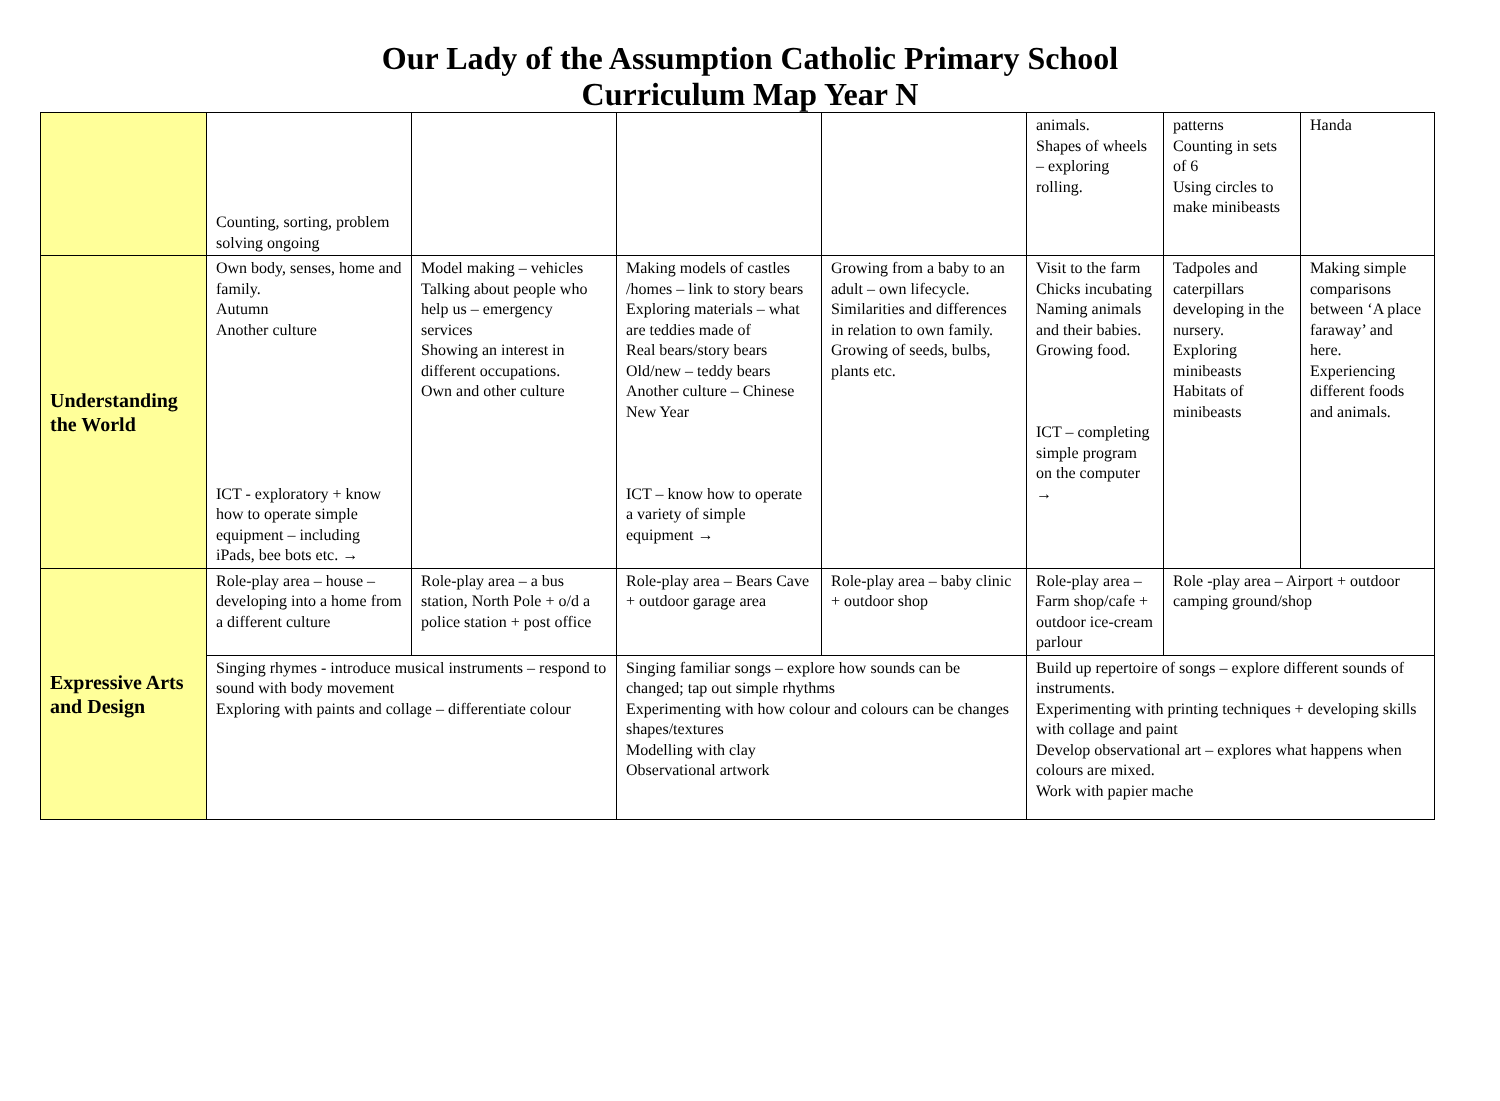Our Lady of the Assumption Catholic Primary School
Curriculum Map Year N
| | Counting, sorting, problem solving ongoing | | | | animals. Shapes of wheels – exploring rolling. | patterns Counting in sets of 6 Using circles to make minibeasts | Handa |
| Understanding the World | Own body, senses, home and family. Autumn Another culture ICT - exploratory + know how to operate simple equipment – including iPads, bee bots etc. → | Model making – vehicles Talking about people who help us – emergency services Showing an interest in different occupations. Own and other culture | Making models of castles /homes – link to story bears Exploring materials – what are teddies made of Real bears/story bears Old/new – teddy bears Another culture – Chinese New Year ICT – know how to operate a variety of simple equipment → | Growing from a baby to an adult – own lifecycle. Similarities and differences in relation to own family. Growing of seeds, bulbs, plants etc. | Visit to the farm Chicks incubating Naming animals and their babies. Growing food. ICT – completing simple program on the computer → | Tadpoles and caterpillars developing in the nursery. Exploring minibeasts Habitats of minibeasts | Making simple comparisons between ‘A place faraway’ and here. Experiencing different foods and animals. |
| Expressive Arts and Design | Role-play area – house – developing into a home from a different culture | Role-play area – a bus station, North Pole + o/d a police station + post office | Role-play area – Bears Cave + outdoor garage area | Role-play area – baby clinic + outdoor shop | Role-play area – Farm shop/cafe + outdoor ice-cream parlour | Role -play area – Airport + outdoor camping ground/shop | |
| | Singing rhymes - introduce musical instruments – respond to sound with body movement Exploring with paints and collage – differentiate colour | | Singing familiar songs – explore how sounds can be changed; tap out simple rhythms Experimenting with how colour and colours can be changes shapes/textures Modelling with clay Observational artwork | | Build up repertoire of songs – explore different sounds of instruments. Experimenting with printing techniques + developing skills with collage and paint Develop observational art – explores what happens when colours are mixed. Work with papier mache | | |